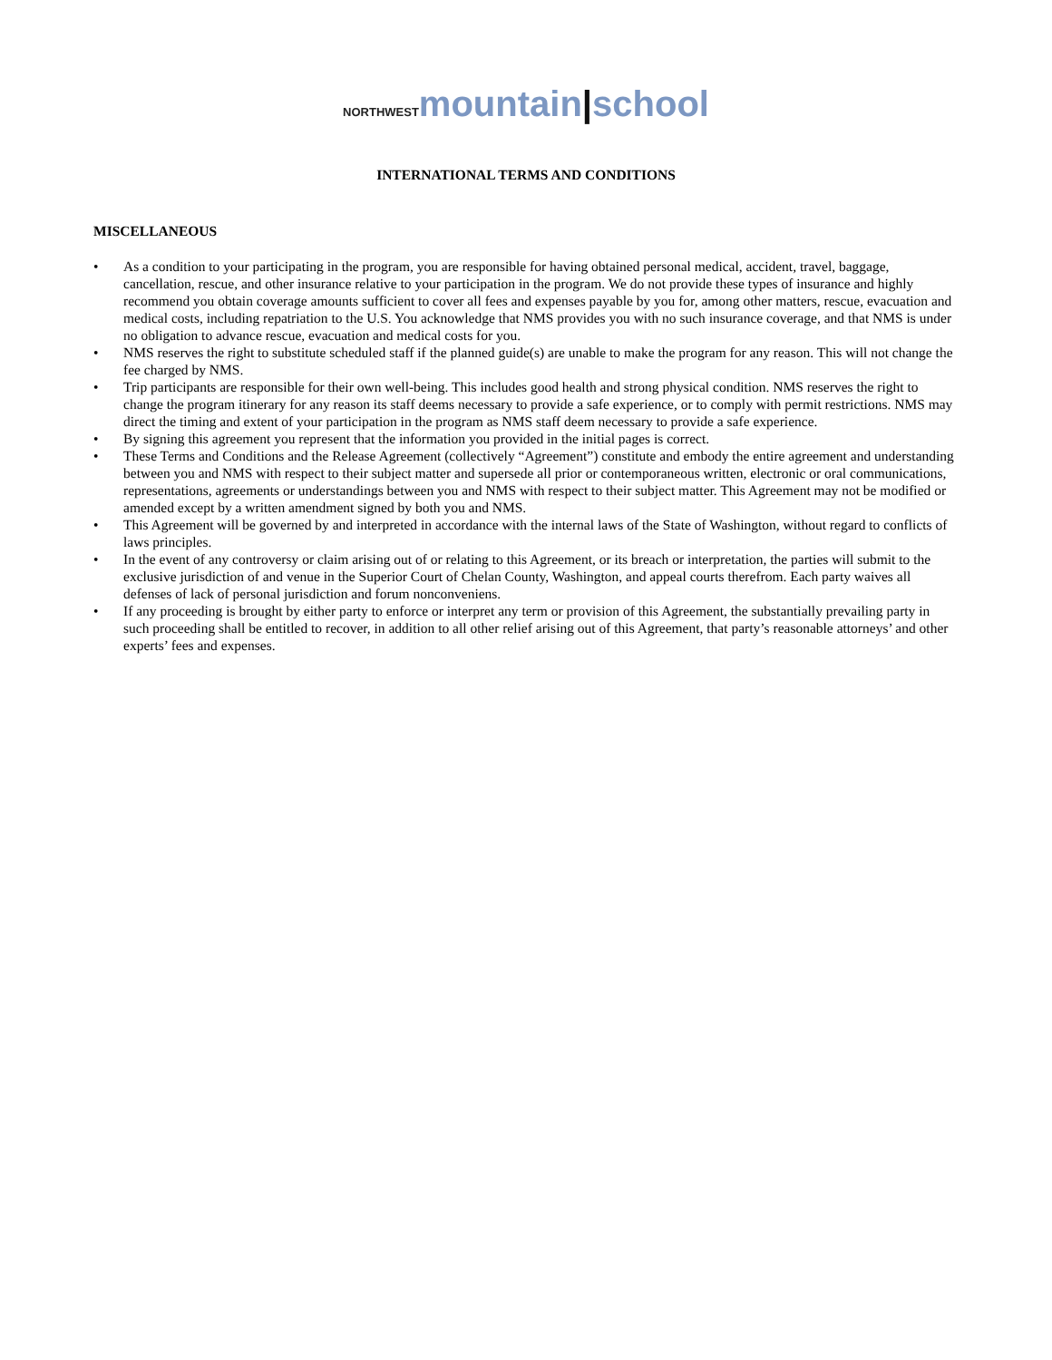NORTHWEST mountain|school
INTERNATIONAL TERMS AND CONDITIONS
MISCELLANEOUS
• As a condition to your participating in the program, you are responsible for having obtained personal medical, accident, travel, baggage, cancellation, rescue, and other insurance relative to your participation in the program. We do not provide these types of insurance and highly recommend you obtain coverage amounts sufficient to cover all fees and expenses payable by you for, among other matters, rescue, evacuation and medical costs, including repatriation to the U.S. You acknowledge that NMS provides you with no such insurance coverage, and that NMS is under no obligation to advance rescue, evacuation and medical costs for you.
• NMS reserves the right to substitute scheduled staff if the planned guide(s) are unable to make the program for any reason. This will not change the fee charged by NMS.
• Trip participants are responsible for their own well-being. This includes good health and strong physical condition. NMS reserves the right to change the program itinerary for any reason its staff deems necessary to provide a safe experience, or to comply with permit restrictions. NMS may direct the timing and extent of your participation in the program as NMS staff deem necessary to provide a safe experience.
• By signing this agreement you represent that the information you provided in the initial pages is correct.
• These Terms and Conditions and the Release Agreement (collectively “Agreement”) constitute and embody the entire agreement and understanding between you and NMS with respect to their subject matter and supersede all prior or contemporaneous written, electronic or oral communications, representations, agreements or understandings between you and NMS with respect to their subject matter. This Agreement may not be modified or amended except by a written amendment signed by both you and NMS.
• This Agreement will be governed by and interpreted in accordance with the internal laws of the State of Washington, without regard to conflicts of laws principles.
• In the event of any controversy or claim arising out of or relating to this Agreement, or its breach or interpretation, the parties will submit to the exclusive jurisdiction of and venue in the Superior Court of Chelan County, Washington, and appeal courts therefrom. Each party waives all defenses of lack of personal jurisdiction and forum nonconveniens.
• If any proceeding is brought by either party to enforce or interpret any term or provision of this Agreement, the substantially prevailing party in such proceeding shall be entitled to recover, in addition to all other relief arising out of this Agreement, that party’s reasonable attorneys’ and other experts’ fees and expenses.